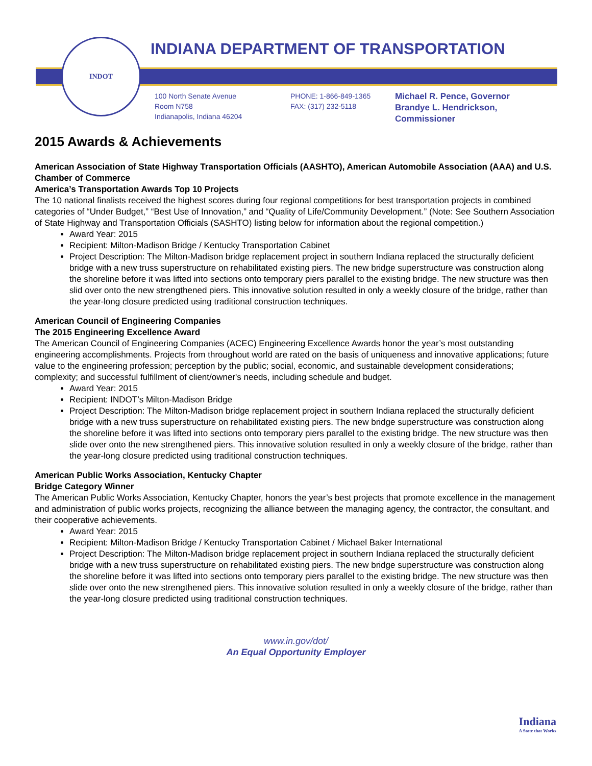INDOT
INDIANA DEPARTMENT OF TRANSPORTATION
100 North Senate Avenue
Room N758
Indianapolis, Indiana 46204
PHONE: 1-866-849-1365
FAX: (317) 232-5118
Michael R. Pence, Governor
Brandye L. Hendrickson,
Commissioner
2015 Awards & Achievements
American Association of State Highway Transportation Officials (AASHTO), American Automobile Association (AAA) and U.S. Chamber of Commerce
America’s Transportation Awards Top 10 Projects
The 10 national finalists received the highest scores during four regional competitions for best transportation projects in combined categories of “Under Budget,” “Best Use of Innovation,” and “Quality of Life/Community Development.” (Note: See Southern Association of State Highway and Transportation Officials (SASHTO) listing below for information about the regional competition.)
Award Year: 2015
Recipient: Milton-Madison Bridge / Kentucky Transportation Cabinet
Project Description: The Milton-Madison bridge replacement project in southern Indiana replaced the structurally deficient bridge with a new truss superstructure on rehabilitated existing piers. The new bridge superstructure was construction along the shoreline before it was lifted into sections onto temporary piers parallel to the existing bridge. The new structure was then slid over onto the new strengthened piers. This innovative solution resulted in only a weekly closure of the bridge, rather than the year-long closure predicted using traditional construction techniques.
American Council of Engineering Companies
The 2015 Engineering Excellence Award
The American Council of Engineering Companies (ACEC) Engineering Excellence Awards honor the year’s most outstanding engineering accomplishments. Projects from throughout world are rated on the basis of uniqueness and innovative applications; future value to the engineering profession; perception by the public; social, economic, and sustainable development considerations; complexity; and successful fulfillment of client/owner's needs, including schedule and budget.
Award Year: 2015
Recipient: INDOT’s Milton-Madison Bridge
Project Description: The Milton-Madison bridge replacement project in southern Indiana replaced the structurally deficient bridge with a new truss superstructure on rehabilitated existing piers. The new bridge superstructure was construction along the shoreline before it was lifted into sections onto temporary piers parallel to the existing bridge. The new structure was then slide over onto the new strengthened piers. This innovative solution resulted in only a weekly closure of the bridge, rather than the year-long closure predicted using traditional construction techniques.
American Public Works Association, Kentucky Chapter
Bridge Category Winner
The American Public Works Association, Kentucky Chapter, honors the year’s best projects that promote excellence in the management and administration of public works projects, recognizing the alliance between the managing agency, the contractor, the consultant, and their cooperative achievements.
Award Year: 2015
Recipient: Milton-Madison Bridge / Kentucky Transportation Cabinet / Michael Baker International
Project Description: The Milton-Madison bridge replacement project in southern Indiana replaced the structurally deficient bridge with a new truss superstructure on rehabilitated existing piers. The new bridge superstructure was construction along the shoreline before it was lifted into sections onto temporary piers parallel to the existing bridge. The new structure was then slide over onto the new strengthened piers. This innovative solution resulted in only a weekly closure of the bridge, rather than the year-long closure predicted using traditional construction techniques.
www.in.gov/dot/
An Equal Opportunity Employer
Indiana
A State that Works